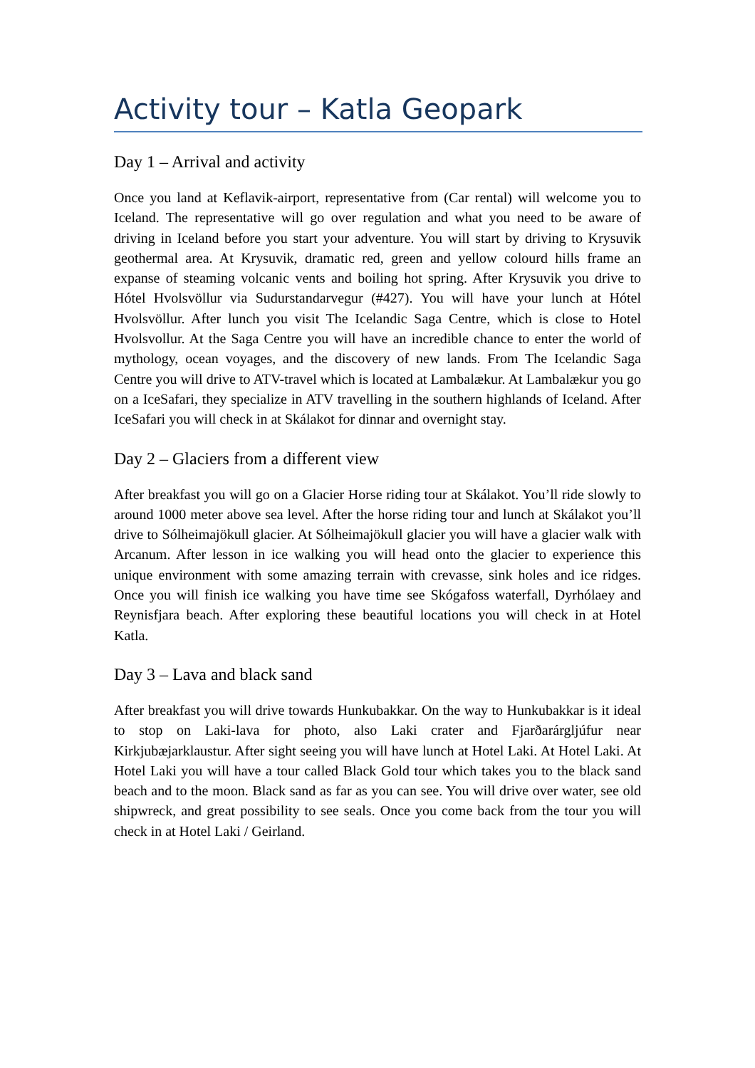Activity tour – Katla Geopark
Day 1 – Arrival and activity
Once you land at Keflavik-airport, representative from (Car rental) will welcome you to Iceland. The representative will go over regulation and what you need to be aware of driving in Iceland before you start your adventure. You will start by driving to Krysuvik geothermal area. At Krysuvik, dramatic red, green and yellow colourd hills frame an expanse of steaming volcanic vents and boiling hot spring. After Krysuvik you drive to Hótel Hvolsvöllur via Sudurstandarvegur (#427). You will have your lunch at Hótel Hvolsvöllur. After lunch you visit The Icelandic Saga Centre, which is close to Hotel Hvolsvollur. At the Saga Centre you will have an incredible chance to enter the world of mythology, ocean voyages, and the discovery of new lands. From The Icelandic Saga Centre you will drive to ATV-travel which is located at Lambalækur. At Lambalækur you go on a IceSafari, they specialize in ATV travelling in the southern highlands of Iceland. After IceSafari you will check in at Skálakot for dinnar and overnight stay.
Day 2 – Glaciers from a different view
After breakfast you will go on a Glacier Horse riding tour at Skálakot. You’ll ride slowly to around 1000 meter above sea level. After the horse riding tour and lunch at Skálakot you’ll drive to Sólheimajökull glacier. At Sólheimajökull glacier you will have a glacier walk with Arcanum. After lesson in ice walking you will head onto the glacier to experience this unique environment with some amazing terrain with crevasse, sink holes and ice ridges. Once you will finish ice walking you have time see Skógafoss waterfall, Dyrhólaey and Reynisfjara beach. After exploring these beautiful locations you will check in at Hotel Katla.
Day 3 – Lava and black sand
After breakfast you will drive towards Hunkubakkar. On the way to Hunkubakkar is it ideal to stop on Laki-lava for photo, also Laki crater and Fjarðarárgljúfur near Kirkjubæjarklaustur. After sight seeing you will have lunch at Hotel Laki. At Hotel Laki. At Hotel Laki you will have a tour called Black Gold tour which takes you to the black sand beach and to the moon. Black sand as far as you can see. You will drive over water, see old shipwreck, and great possibility to see seals. Once you come back from the tour you will check in at Hotel Laki / Geirland.